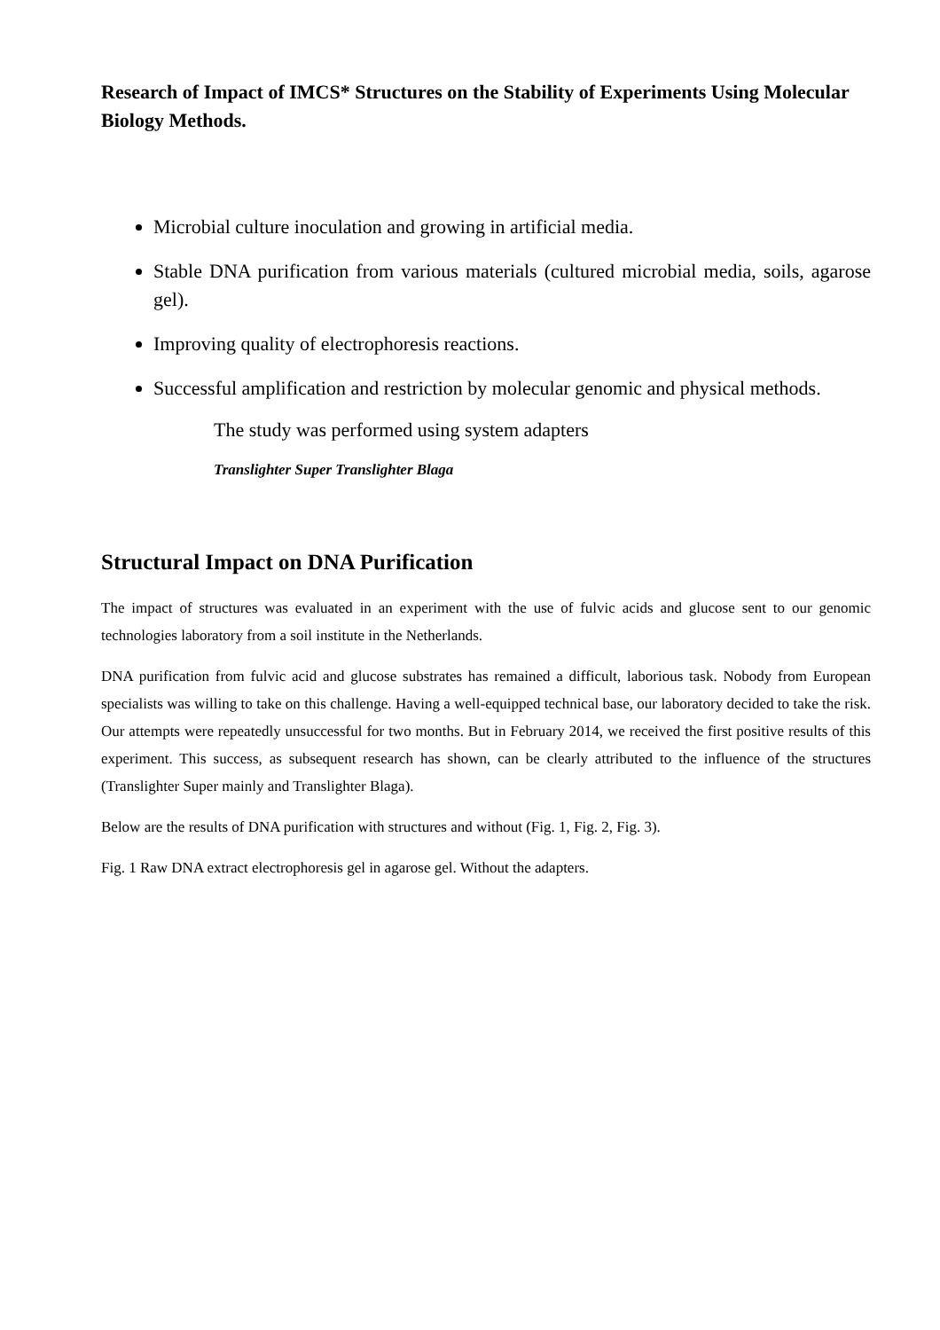Research of Impact of IMCS* Structures on the Stability of Experiments Using Molecular Biology Methods.
Microbial culture inoculation and growing in artificial media.
Stable DNA purification from various materials (cultured microbial media, soils, agarose gel).
Improving quality of electrophoresis reactions.
Successful amplification and restriction by molecular genomic and physical methods.
The study was performed using system adapters
Translighter Super Translighter Blaga
Structural Impact on DNA Purification
The impact of structures was evaluated in an experiment with the use of fulvic acids and glucose sent to our genomic technologies laboratory from a soil institute in the Netherlands.
DNA purification from fulvic acid and glucose substrates has remained a difficult, laborious task. Nobody from European specialists was willing to take on this challenge. Having a well-equipped technical base, our laboratory decided to take the risk. Our attempts were repeatedly unsuccessful for two months. But in February 2014, we received the first positive results of this experiment. This success, as subsequent research has shown, can be clearly attributed to the influence of the structures (Translighter Super mainly and Translighter Blaga).
Below are the results of DNA purification with structures and without (Fig. 1, Fig. 2, Fig. 3).
Fig. 1 Raw DNA extract electrophoresis gel in agarose gel. Without the adapters.